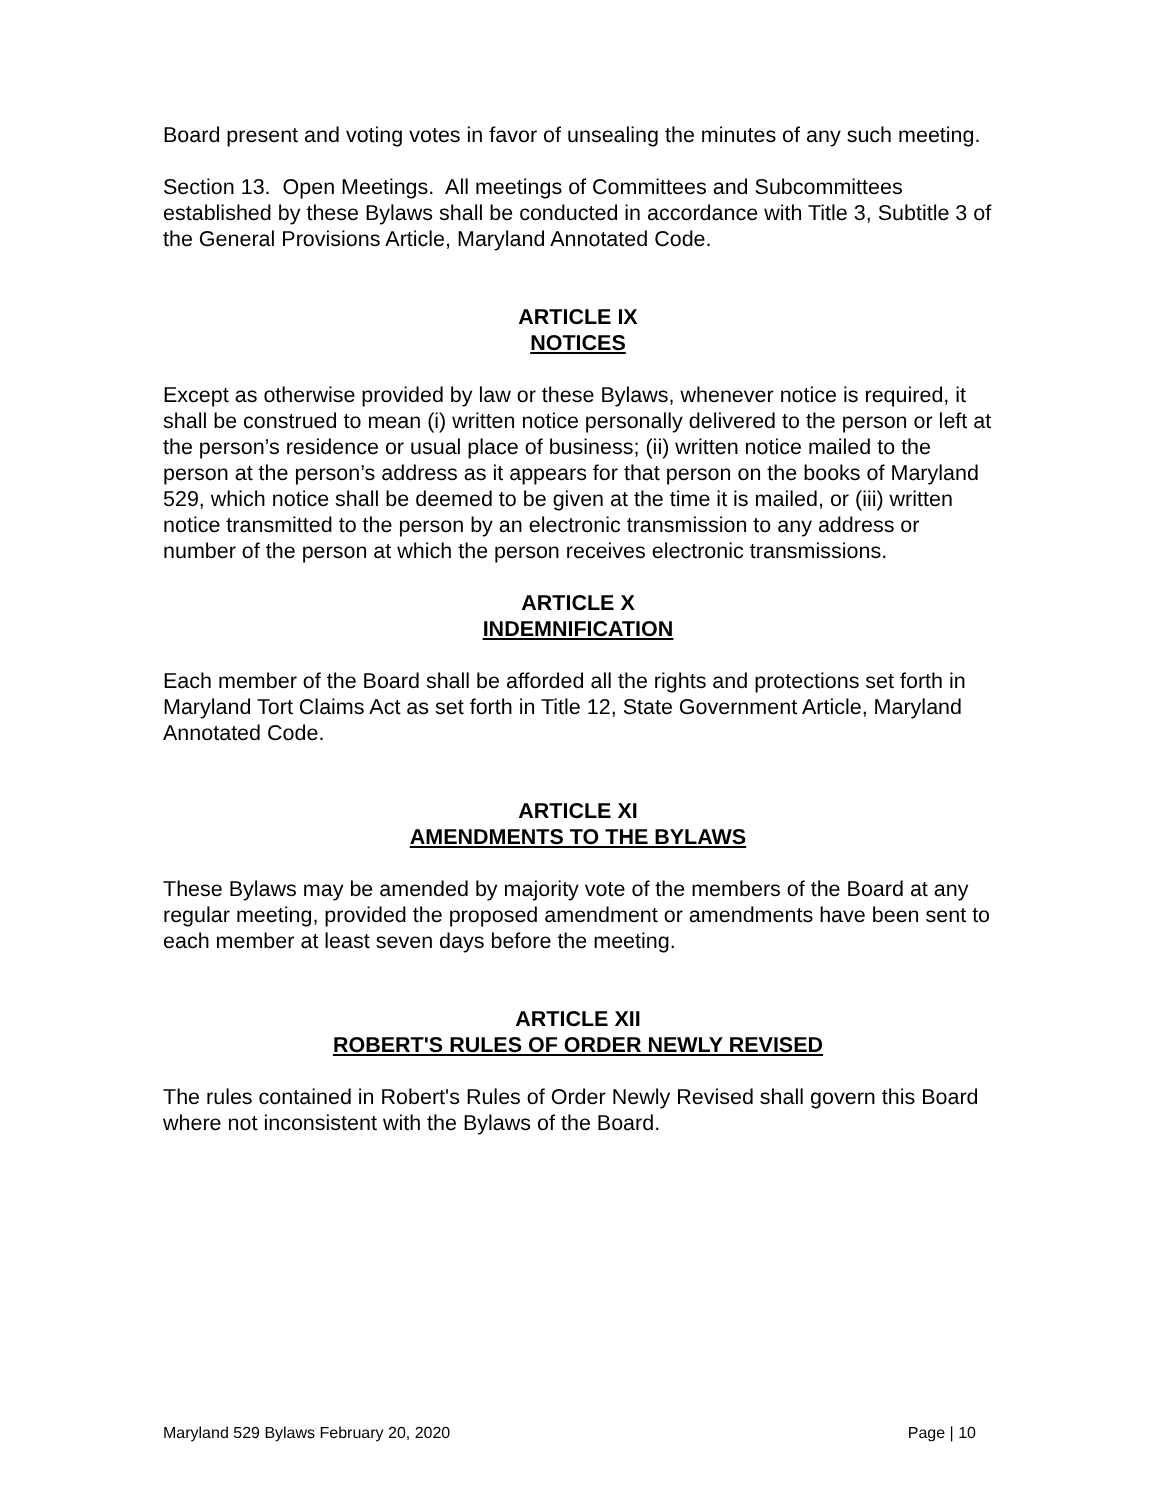Board present and voting votes in favor of unsealing the minutes of any such meeting.
Section 13. Open Meetings. All meetings of Committees and Subcommittees established by these Bylaws shall be conducted in accordance with Title 3, Subtitle 3 of the General Provisions Article, Maryland Annotated Code.
ARTICLE IX
NOTICES
Except as otherwise provided by law or these Bylaws, whenever notice is required, it shall be construed to mean (i) written notice personally delivered to the person or left at the person’s residence or usual place of business; (ii) written notice mailed to the person at the person’s address as it appears for that person on the books of Maryland 529, which notice shall be deemed to be given at the time it is mailed, or (iii) written notice transmitted to the person by an electronic transmission to any address or number of the person at which the person receives electronic transmissions.
ARTICLE X
INDEMNIFICATION
Each member of the Board shall be afforded all the rights and protections set forth in Maryland Tort Claims Act as set forth in Title 12, State Government Article, Maryland Annotated Code.
ARTICLE XI
AMENDMENTS TO THE BYLAWS
These Bylaws may be amended by majority vote of the members of the Board at any regular meeting, provided the proposed amendment or amendments have been sent to each member at least seven days before the meeting.
ARTICLE XII
ROBERT'S RULES OF ORDER NEWLY REVISED
The rules contained in Robert's Rules of Order Newly Revised shall govern this Board where not inconsistent with the Bylaws of the Board.
Maryland 529 Bylaws February 20, 2020 Page | 10